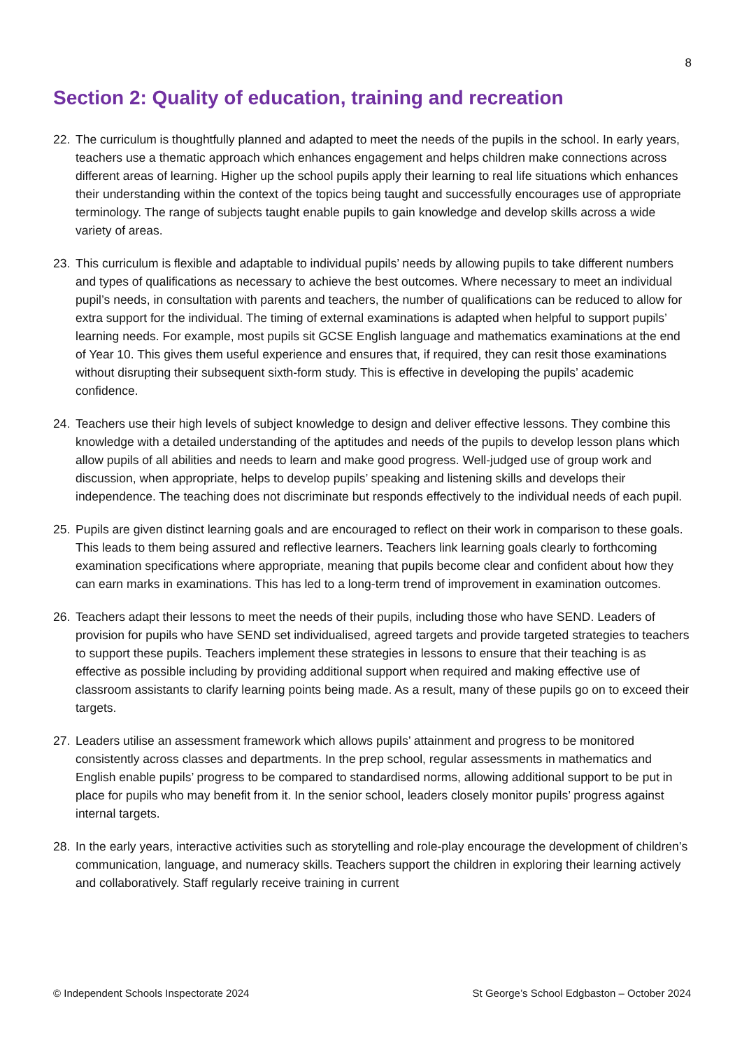8
Section 2: Quality of education, training and recreation
22. The curriculum is thoughtfully planned and adapted to meet the needs of the pupils in the school. In early years, teachers use a thematic approach which enhances engagement and helps children make connections across different areas of learning. Higher up the school pupils apply their learning to real life situations which enhances their understanding within the context of the topics being taught and successfully encourages use of appropriate terminology. The range of subjects taught enable pupils to gain knowledge and develop skills across a wide variety of areas.
23. This curriculum is flexible and adaptable to individual pupils’ needs by allowing pupils to take different numbers and types of qualifications as necessary to achieve the best outcomes. Where necessary to meet an individual pupil’s needs, in consultation with parents and teachers, the number of qualifications can be reduced to allow for extra support for the individual. The timing of external examinations is adapted when helpful to support pupils’ learning needs. For example, most pupils sit GCSE English language and mathematics examinations at the end of Year 10. This gives them useful experience and ensures that, if required, they can resit those examinations without disrupting their subsequent sixth-form study. This is effective in developing the pupils’ academic confidence.
24. Teachers use their high levels of subject knowledge to design and deliver effective lessons. They combine this knowledge with a detailed understanding of the aptitudes and needs of the pupils to develop lesson plans which allow pupils of all abilities and needs to learn and make good progress. Well-judged use of group work and discussion, when appropriate, helps to develop pupils’ speaking and listening skills and develops their independence. The teaching does not discriminate but responds effectively to the individual needs of each pupil.
25. Pupils are given distinct learning goals and are encouraged to reflect on their work in comparison to these goals. This leads to them being assured and reflective learners. Teachers link learning goals clearly to forthcoming examination specifications where appropriate, meaning that pupils become clear and confident about how they can earn marks in examinations. This has led to a long-term trend of improvement in examination outcomes.
26. Teachers adapt their lessons to meet the needs of their pupils, including those who have SEND. Leaders of provision for pupils who have SEND set individualised, agreed targets and provide targeted strategies to teachers to support these pupils. Teachers implement these strategies in lessons to ensure that their teaching is as effective as possible including by providing additional support when required and making effective use of classroom assistants to clarify learning points being made. As a result, many of these pupils go on to exceed their targets.
27. Leaders utilise an assessment framework which allows pupils’ attainment and progress to be monitored consistently across classes and departments. In the prep school, regular assessments in mathematics and English enable pupils’ progress to be compared to standardised norms, allowing additional support to be put in place for pupils who may benefit from it. In the senior school, leaders closely monitor pupils’ progress against internal targets.
28. In the early years, interactive activities such as storytelling and role-play encourage the development of children’s communication, language, and numeracy skills. Teachers support the children in exploring their learning actively and collaboratively. Staff regularly receive training in current
© Independent Schools Inspectorate 2024 St George’s School Edgbaston – October 2024